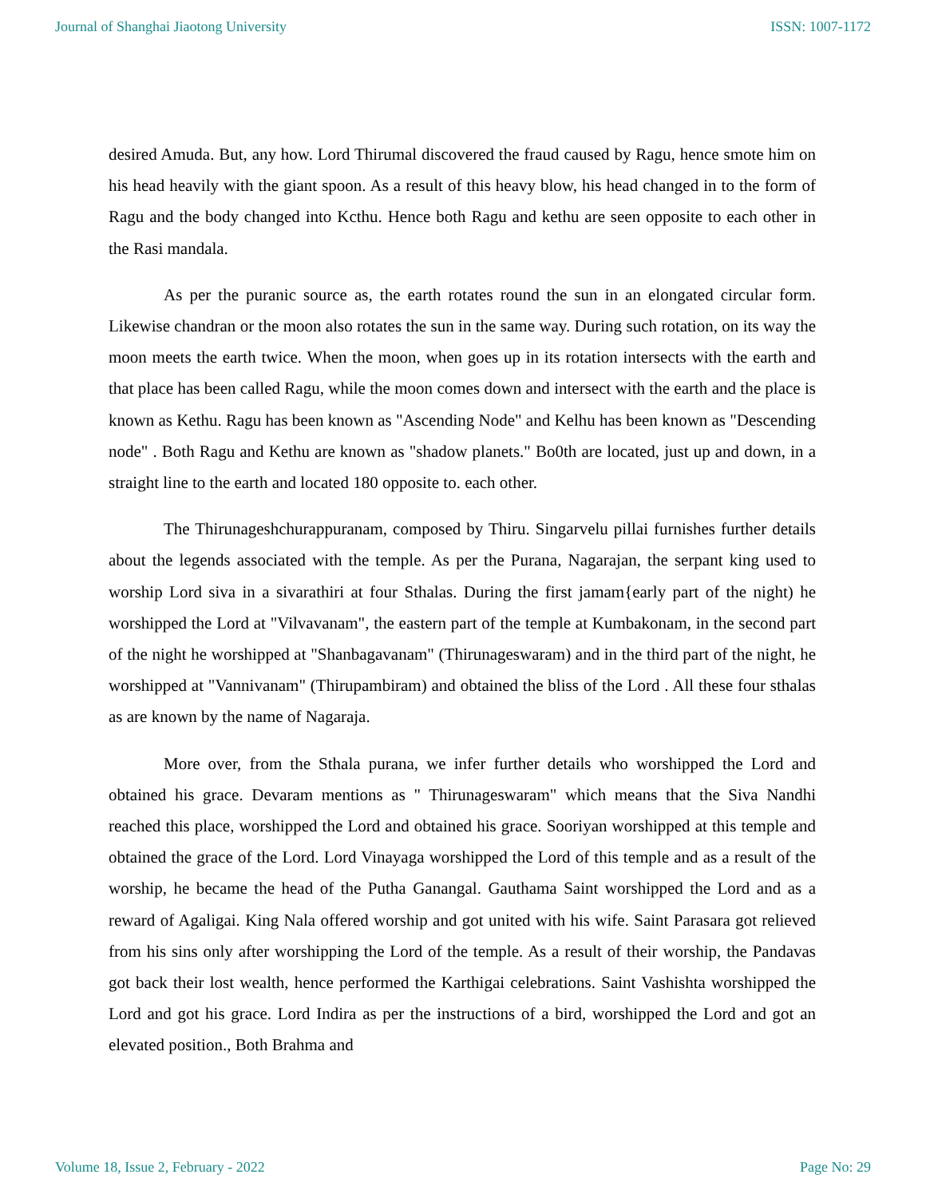Journal of Shanghai Jiaotong University ISSN: 1007-1172
desired Amuda. But, any how. Lord Thirumal discovered the fraud caused by Ragu, hence smote him on his head heavily with the giant spoon. As a result of this heavy blow, his head changed in to the form of Ragu and the body changed into Kcthu. Hence both Ragu and kethu are seen opposite to each other in the Rasi mandala.
As per the puranic source as, the earth rotates round the sun in an elongated circular form. Likewise chandran or the moon also rotates the sun in the same way. During such rotation, on its way the moon meets the earth twice. When the moon, when goes up in its rotation intersects with the earth and that place has been called Ragu, while the moon comes down and intersect with the earth and the place is known as Kethu. Ragu has been known as "Ascending Node" and Kelhu has been known as "Descending node" . Both Ragu and Kethu are known as "shadow planets." Bo0th are located, just up and down, in a straight line to the earth and located 180 opposite to. each other.
The Thirunageshchurappuranam, composed by Thiru. Singarvelu pillai furnishes further details about the legends associated with the temple. As per the Purana, Nagarajan, the serpant king used to worship Lord siva in a sivarathiri at four Sthalas. During the first jamam{early part of the night) he worshipped the Lord at "Vilvavanam", the eastern part of the temple at Kumbakonam, in the second part of the night he worshipped at "Shanbagavanam" (Thirunageswaram) and in the third part of the night, he worshipped at "Vannivanam" (Thirupambiram) and obtained the bliss of the Lord . All these four sthalas as are known by the name of Nagaraja.
More over, from the Sthala purana, we infer further details who worshipped the Lord and obtained his grace. Devaram mentions as " Thirunageswaram" which means that the Siva Nandhi reached this place, worshipped the Lord and obtained his grace. Sooriyan worshipped at this temple and obtained the grace of the Lord. Lord Vinayaga worshipped the Lord of this temple and as a result of the worship, he became the head of the Putha Ganangal. Gauthama Saint worshipped the Lord and as a reward of Agaligai. King Nala offered worship and got united with his wife. Saint Parasara got relieved from his sins only after worshipping the Lord of the temple. As a result of their worship, the Pandavas got back their lost wealth, hence performed the Karthigai celebrations. Saint Vashishta worshipped the Lord and got his grace. Lord Indira as per the instructions of a bird, worshipped the Lord and got an elevated position., Both Brahma and
Volume 18, Issue 2, February - 2022 Page No: 29